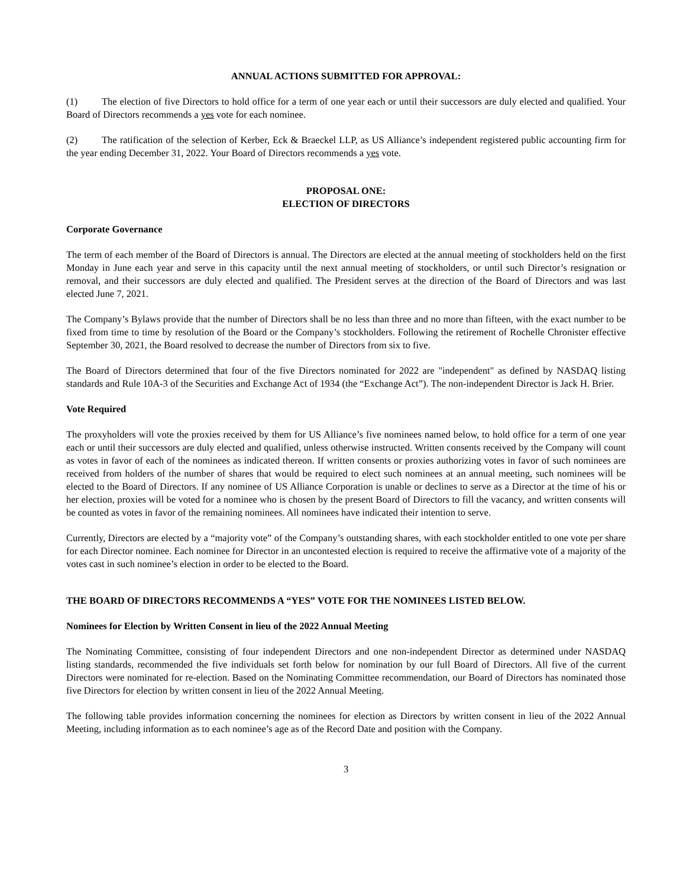ANNUAL ACTIONS SUBMITTED FOR APPROVAL:
(1) The election of five Directors to hold office for a term of one year each or until their successors are duly elected and qualified. Your Board of Directors recommends a yes vote for each nominee.
(2) The ratification of the selection of Kerber, Eck & Braeckel LLP, as US Alliance’s independent registered public accounting firm for the year ending December 31, 2022. Your Board of Directors recommends a yes vote.
PROPOSAL ONE:
ELECTION OF DIRECTORS
Corporate Governance
The term of each member of the Board of Directors is annual. The Directors are elected at the annual meeting of stockholders held on the first Monday in June each year and serve in this capacity until the next annual meeting of stockholders, or until such Director’s resignation or removal, and their successors are duly elected and qualified. The President serves at the direction of the Board of Directors and was last elected June 7, 2021.
The Company’s Bylaws provide that the number of Directors shall be no less than three and no more than fifteen, with the exact number to be fixed from time to time by resolution of the Board or the Company’s stockholders. Following the retirement of Rochelle Chronister effective September 30, 2021, the Board resolved to decrease the number of Directors from six to five.
The Board of Directors determined that four of the five Directors nominated for 2022 are "independent" as defined by NASDAQ listing standards and Rule 10A-3 of the Securities and Exchange Act of 1934 (the “Exchange Act”). The non-independent Director is Jack H. Brier.
Vote Required
The proxyholders will vote the proxies received by them for US Alliance’s five nominees named below, to hold office for a term of one year each or until their successors are duly elected and qualified, unless otherwise instructed. Written consents received by the Company will count as votes in favor of each of the nominees as indicated thereon. If written consents or proxies authorizing votes in favor of such nominees are received from holders of the number of shares that would be required to elect such nominees at an annual meeting, such nominees will be elected to the Board of Directors. If any nominee of US Alliance Corporation is unable or declines to serve as a Director at the time of his or her election, proxies will be voted for a nominee who is chosen by the present Board of Directors to fill the vacancy, and written consents will be counted as votes in favor of the remaining nominees. All nominees have indicated their intention to serve.
Currently, Directors are elected by a “majority vote” of the Company’s outstanding shares, with each stockholder entitled to one vote per share for each Director nominee. Each nominee for Director in an uncontested election is required to receive the affirmative vote of a majority of the votes cast in such nominee’s election in order to be elected to the Board.
THE BOARD OF DIRECTORS RECOMMENDS A “YES” VOTE FOR THE NOMINEES LISTED BELOW.
Nominees for Election by Written Consent in lieu of the 2022 Annual Meeting
The Nominating Committee, consisting of four independent Directors and one non-independent Director as determined under NASDAQ listing standards, recommended the five individuals set forth below for nomination by our full Board of Directors. All five of the current Directors were nominated for re-election. Based on the Nominating Committee recommendation, our Board of Directors has nominated those five Directors for election by written consent in lieu of the 2022 Annual Meeting.
The following table provides information concerning the nominees for election as Directors by written consent in lieu of the 2022 Annual Meeting, including information as to each nominee’s age as of the Record Date and position with the Company.
3